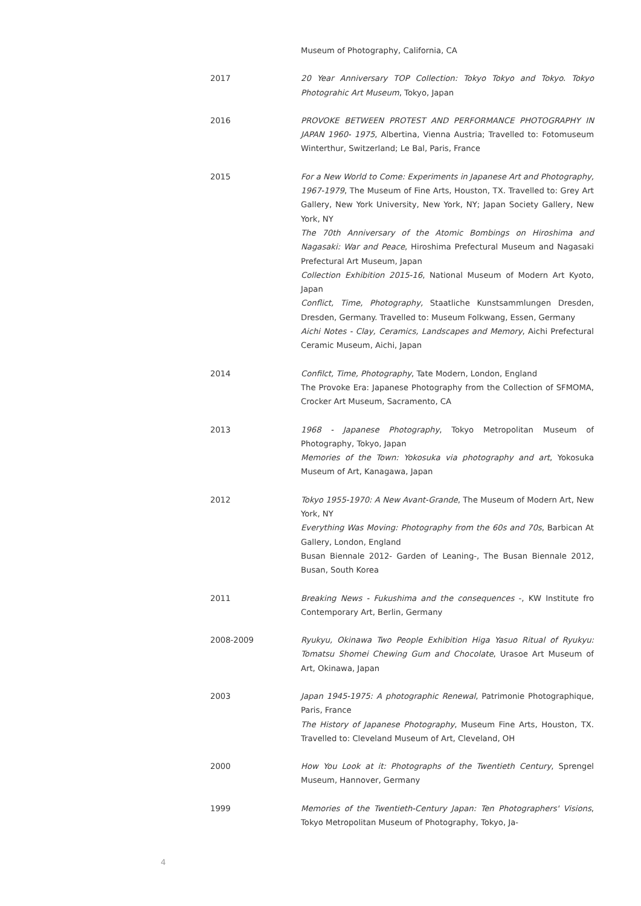Museum of Photography, California, CA
2017 20 Year Anniversary TOP Collection: Tokyo Tokyo and Tokyo. Tokyo Photograhic Art Museum, Tokyo, Japan
2016 PROVOKE BETWEEN PROTEST AND PERFORMANCE PHOTOGRAPHY IN JAPAN 1960- 1975, Albertina, Vienna Austria; Travelled to: Fotomuseum Winterthur, Switzerland; Le Bal, Paris, France
2015 For a New World to Come: Experiments in Japanese Art and Photography, 1967-1979, The Museum of Fine Arts, Houston, TX. Travelled to: Grey Art Gallery, New York University, New York, NY; Japan Society Gallery, New York, NY
The 70th Anniversary of the Atomic Bombings on Hiroshima and Nagasaki: War and Peace, Hiroshima Prefectural Museum and Nagasaki Prefectural Art Museum, Japan
Collection Exhibition 2015-16, National Museum of Modern Art Kyoto, Japan
Conflict, Time, Photography, Staatliche Kunstsammlungen Dresden, Dresden, Germany. Travelled to: Museum Folkwang, Essen, Germany
Aichi Notes - Clay, Ceramics, Landscapes and Memory, Aichi Prefectural Ceramic Museum, Aichi, Japan
2014 Confilct, Time, Photography, Tate Modern, London, England
The Provoke Era: Japanese Photography from the Collection of SFMOMA, Crocker Art Museum, Sacramento, CA
2013 1968 - Japanese Photography, Tokyo Metropolitan Museum of Photography, Tokyo, Japan
Memories of the Town: Yokosuka via photography and art, Yokosuka Museum of Art, Kanagawa, Japan
2012 Tokyo 1955-1970: A New Avant-Grande, The Museum of Modern Art, New York, NY
Everything Was Moving: Photography from the 60s and 70s, Barbican At Gallery, London, England
Busan Biennale 2012- Garden of Leaning-, The Busan Biennale 2012, Busan, South Korea
2011 Breaking News - Fukushima and the consequences -, KW Institute fro Contemporary Art, Berlin, Germany
2008-2009 Ryukyu, Okinawa Two People Exhibition Higa Yasuo Ritual of Ryukyu: Tomatsu Shomei Chewing Gum and Chocolate, Urasoe Art Museum of Art, Okinawa, Japan
2003 Japan 1945-1975: A photographic Renewal, Patrimonie Photographique, Paris, France
The History of Japanese Photography, Museum Fine Arts, Houston, TX. Travelled to: Cleveland Museum of Art, Cleveland, OH
2000 How You Look at it: Photographs of the Twentieth Century, Sprengel Museum, Hannover, Germany
1999 Memories of the Twentieth-Century Japan: Ten Photographers' Visions, Tokyo Metropolitan Museum of Photography, Tokyo, Ja-
4